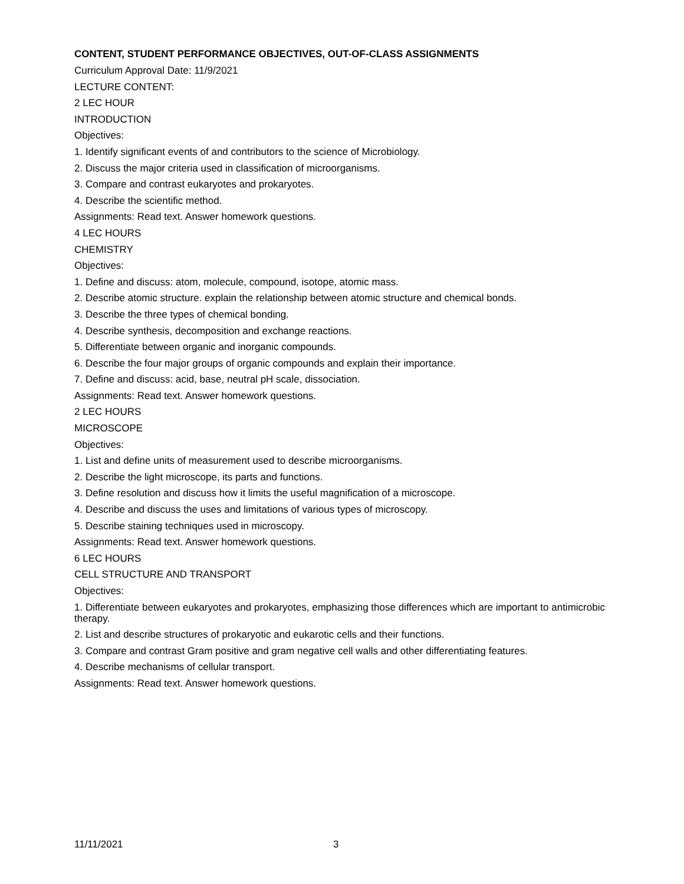CONTENT, STUDENT PERFORMANCE OBJECTIVES, OUT-OF-CLASS ASSIGNMENTS
Curriculum Approval Date: 11/9/2021
LECTURE CONTENT:
2 LEC HOUR
INTRODUCTION
Objectives:
1. Identify significant events of and contributors to the science of Microbiology.
2. Discuss the major criteria used in classification of microorganisms.
3. Compare and contrast eukaryotes and prokaryotes.
4. Describe the scientific method.
Assignments: Read text. Answer homework questions.
4 LEC HOURS
CHEMISTRY
Objectives:
1. Define and discuss: atom, molecule, compound, isotope, atomic mass.
2. Describe atomic structure. explain the relationship between atomic structure and chemical bonds.
3. Describe the three types of chemical bonding.
4. Describe synthesis, decomposition and exchange reactions.
5. Differentiate between organic and inorganic compounds.
6. Describe the four major groups of organic compounds and explain their importance.
7. Define and discuss: acid, base, neutral pH scale, dissociation.
Assignments: Read text. Answer homework questions.
2 LEC HOURS
MICROSCOPE
Objectives:
1. List and define units of measurement used to describe microorganisms.
2. Describe the light microscope, its parts and functions.
3. Define resolution and discuss how it limits the useful magnification of a microscope.
4. Describe and discuss the uses and limitations of various types of microscopy.
5. Describe staining techniques used in microscopy.
Assignments: Read text. Answer homework questions.
6 LEC HOURS
CELL STRUCTURE AND TRANSPORT
Objectives:
1. Differentiate between eukaryotes and prokaryotes, emphasizing those differences which are important to antimicrobic therapy.
2. List and describe structures of prokaryotic and eukarotic cells and their functions.
3. Compare and contrast Gram positive and gram negative cell walls and other differentiating features.
4. Describe mechanisms of cellular transport.
Assignments: Read text. Answer homework questions.
11/11/2021 3